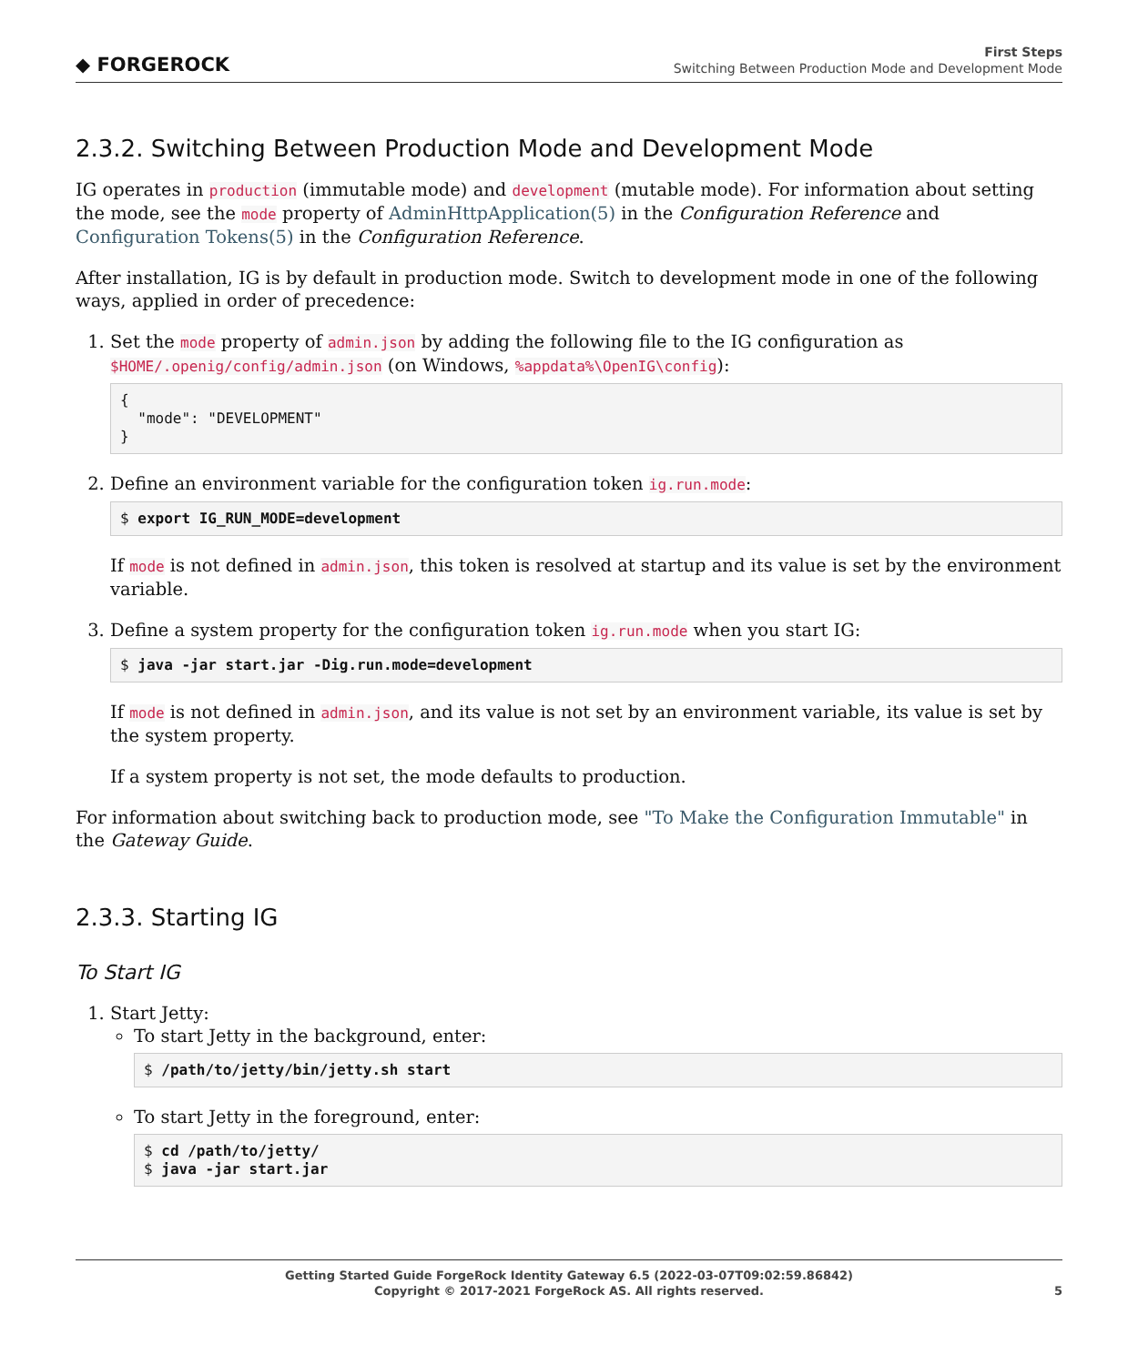◆ FORGEROCK
First Steps
Switching Between Production Mode and Development Mode
2.3.2. Switching Between Production Mode and Development Mode
IG operates in production (immutable mode) and development (mutable mode). For information about setting the mode, see the mode property of AdminHttpApplication(5) in the Configuration Reference and Configuration Tokens(5) in the Configuration Reference.
After installation, IG is by default in production mode. Switch to development mode in one of the following ways, applied in order of precedence:
1. Set the mode property of admin.json by adding the following file to the IG configuration as $HOME/.openig/config/admin.json (on Windows, %appdata%\OpenIG\config):
{
  "mode": "DEVELOPMENT"
}
2. Define an environment variable for the configuration token ig.run.mode:
$ export IG_RUN_MODE=development
If mode is not defined in admin.json, this token is resolved at startup and its value is set by the environment variable.
3. Define a system property for the configuration token ig.run.mode when you start IG:
$ java -jar start.jar -Dig.run.mode=development
If mode is not defined in admin.json, and its value is not set by an environment variable, its value is set by the system property.
If a system property is not set, the mode defaults to production.
For information about switching back to production mode, see "To Make the Configuration Immutable" in the Gateway Guide.
2.3.3. Starting IG
To Start IG
1. Start Jetty:
To start Jetty in the background, enter:
$ /path/to/jetty/bin/jetty.sh start
To start Jetty in the foreground, enter:
$ cd /path/to/jetty/
$ java -jar start.jar
Getting Started Guide ForgeRock Identity Gateway 6.5 (2022-03-07T09:02:59.86842)
Copyright © 2017-2021 ForgeRock AS. All rights reserved.
5